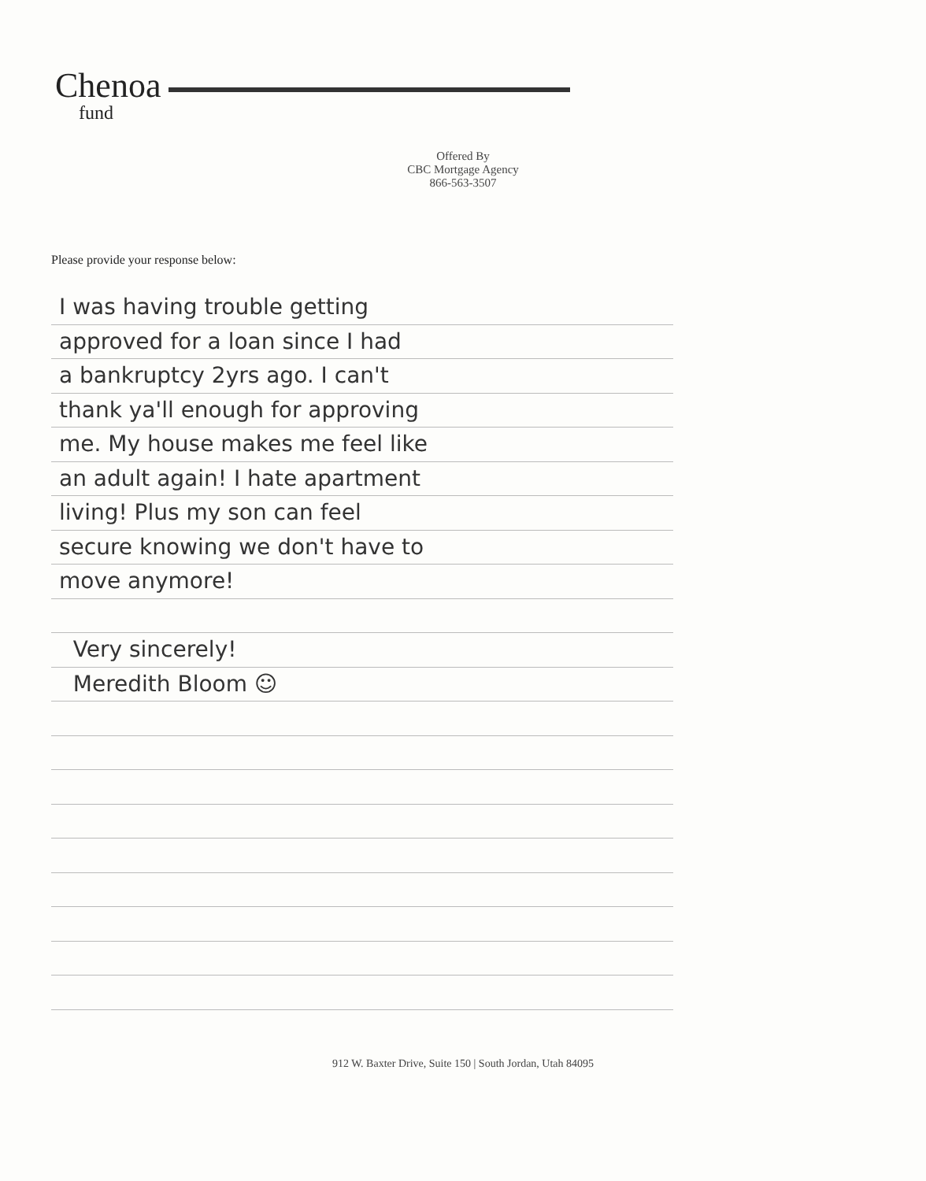Chenoa
fund
Offered By
CBC Mortgage Agency
866-563-3507
Please provide your response below:
I was having trouble getting
approved for a loan since I had
a bankruptcy 2yrs ago. I can't
thank ya'll enough for approving
me. My house makes me feel like
an adult again! I hate apartment
living! Plus my son can feel
secure knowing we don't have to
move anymore!
Very sincerely!
Meredith Bloom ☺
912 W. Baxter Drive, Suite 150 | South Jordan, Utah 84095